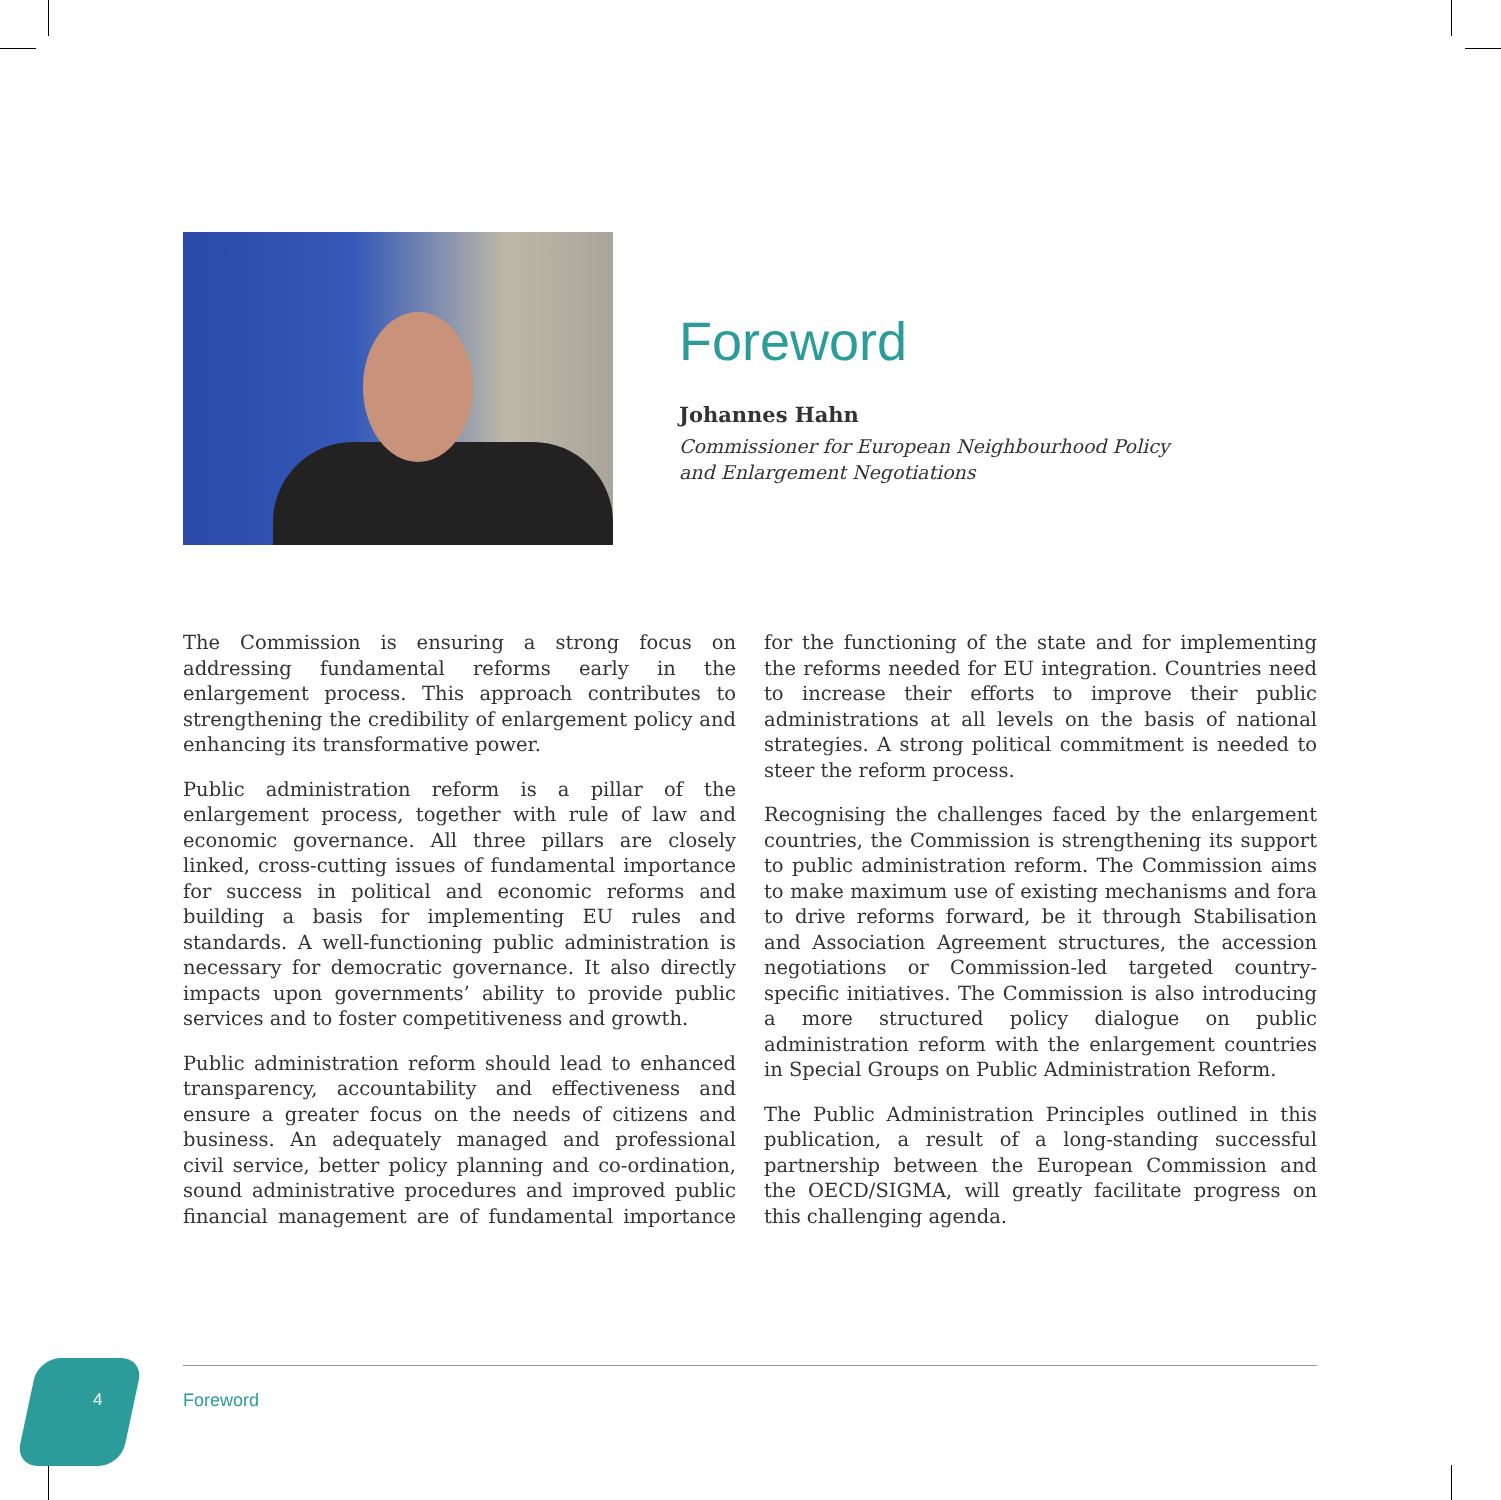Foreword
Johannes Hahn
Commissioner for European Neighbourhood Policy
and Enlargement Negotiations
The Commission is ensuring a strong focus on addressing fundamental reforms early in the enlargement process. This approach contributes to strengthening the credibility of enlargement policy and enhancing its transformative power.
Public administration reform is a pillar of the enlargement process, together with rule of law and economic governance. All three pillars are closely linked, cross-cutting issues of fundamental importance for success in political and economic reforms and building a basis for implementing EU rules and standards. A well-functioning public administration is necessary for democratic governance. It also directly impacts upon governments’ ability to provide public services and to foster competitiveness and growth.
Public administration reform should lead to enhanced transparency, accountability and effectiveness and ensure a greater focus on the needs of citizens and business. An adequately managed and professional civil service, better policy planning and co-ordination, sound administrative procedures and improved public financial management are of fundamental importance for the functioning of the state and for implementing the reforms needed for EU integration. Countries need to increase their efforts to improve their public administrations at all levels on the basis of national strategies. A strong political commitment is needed to steer the reform process.
Recognising the challenges faced by the enlargement countries, the Commission is strengthening its support to public administration reform. The Commission aims to make maximum use of existing mechanisms and fora to drive reforms forward, be it through Stabilisation and Association Agreement structures, the accession negotiations or Commission-led targeted country-specific initiatives. The Commission is also introducing a more structured policy dialogue on public administration reform with the enlargement countries in Special Groups on Public Administration Reform.
The Public Administration Principles outlined in this publication, a result of a long-standing successful partnership between the European Commission and the OECD/SIGMA, will greatly facilitate progress on this challenging agenda.
4 Foreword